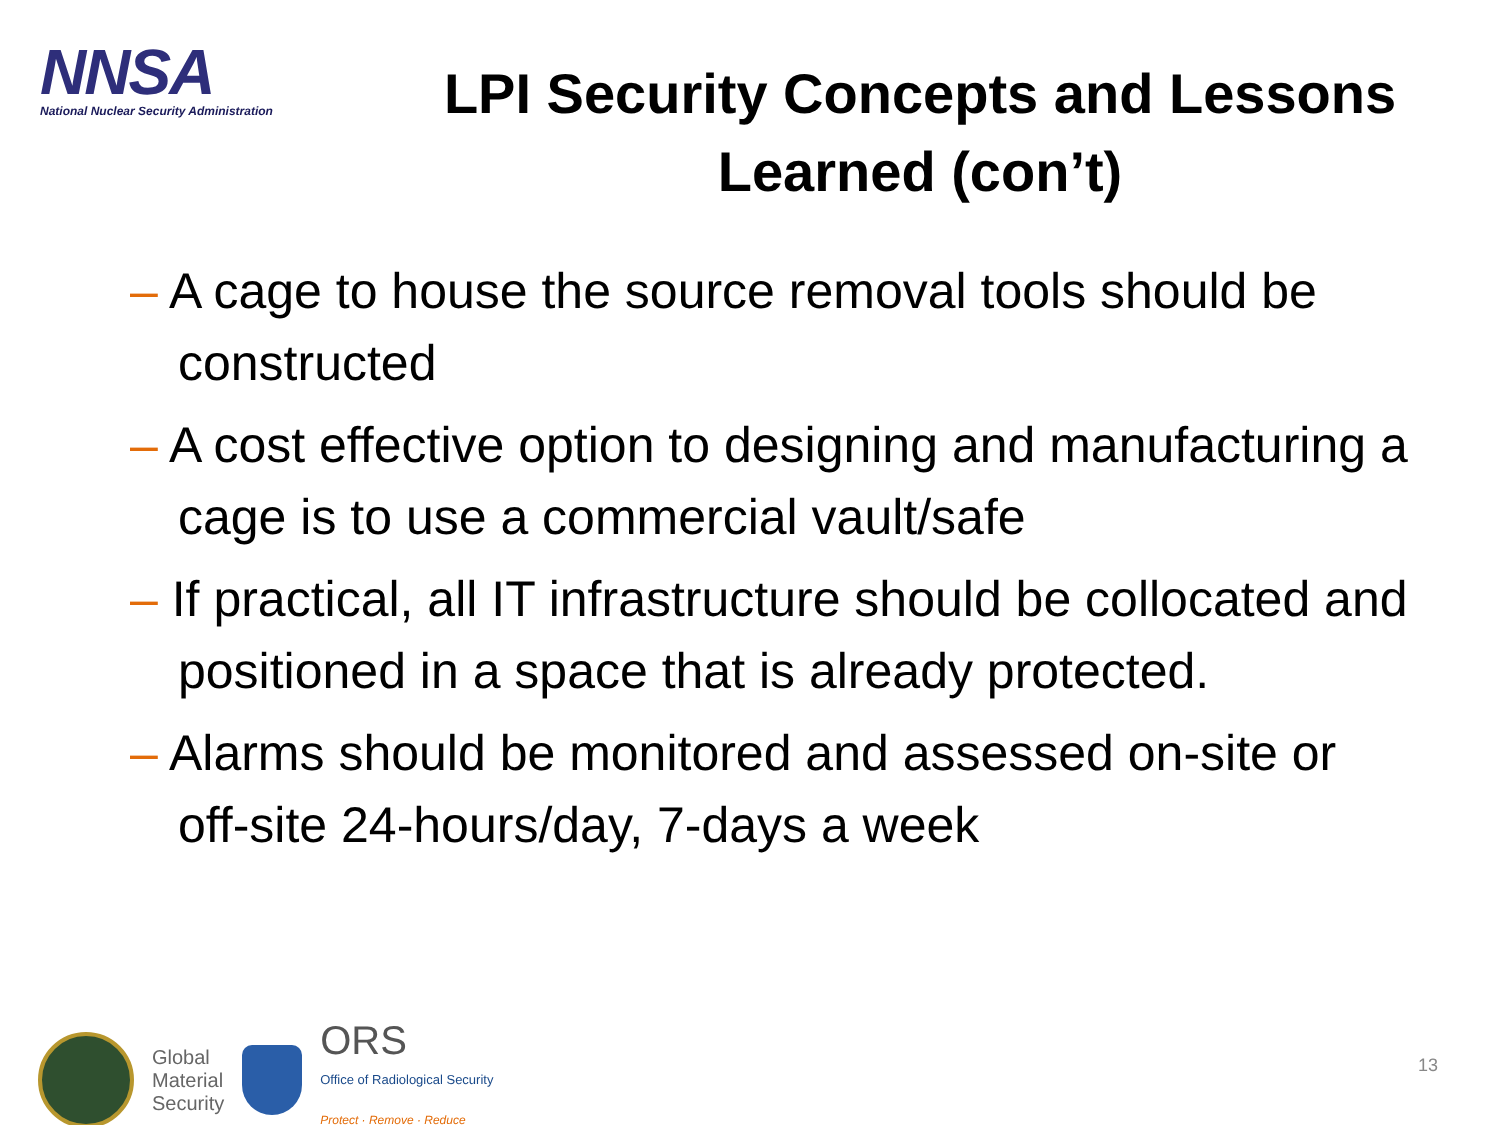NNSA
National Nuclear Security Administration
LPI Security Concepts and Lessons Learned (con’t)
– A cage to house the source removal tools should be constructed
– A cost effective option to designing and manufacturing a cage is to use a commercial vault/safe
– If practical, all IT infrastructure should be collocated and positioned in a space that is already protected.
– Alarms should be monitored and assessed on-site or off-site 24-hours/day, 7-days a week
Global
Material
Security
ORS
Office of Radiological Security
Protect · Remove · Reduce
13